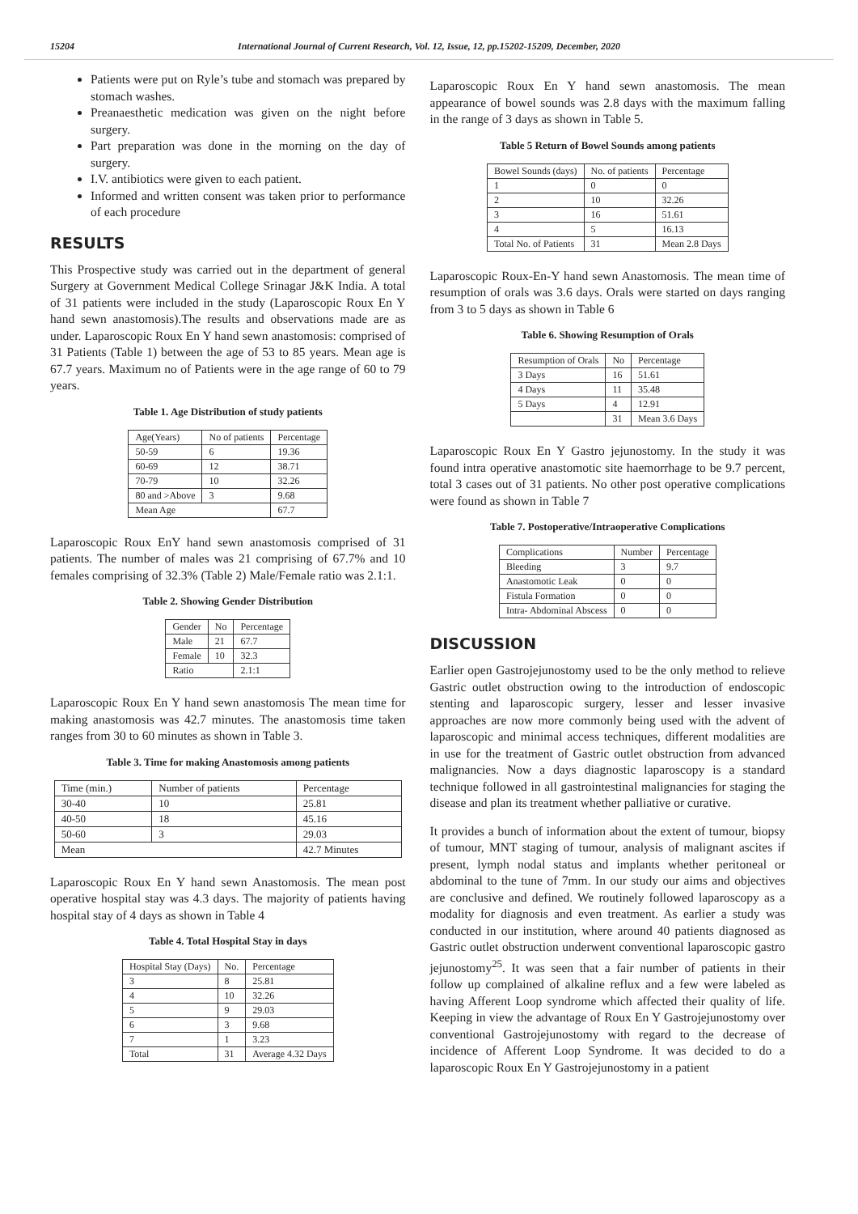15204 International Journal of Current Research, Vol. 12, Issue, 12, pp.15202-15209, December, 2020
Patients were put on Ryle’s tube and stomach was prepared by stomach washes.
Preanaesthetic medication was given on the night before surgery.
Part preparation was done in the morning on the day of surgery.
I.V. antibiotics were given to each patient.
Informed and written consent was taken prior to performance of each procedure
RESULTS
This Prospective study was carried out in the department of general Surgery at Government Medical College Srinagar J&K India. A total of 31 patients were included in the study (Laparoscopic Roux En Y hand sewn anastomosis).The results and observations made are as under. Laparoscopic Roux En Y hand sewn anastomosis: comprised of 31 Patients (Table 1) between the age of 53 to 85 years. Mean age is 67.7 years. Maximum no of Patients were in the age range of 60 to 79 years.
Table 1. Age Distribution of study patients
| Age(Years) | No of patients | Percentage |
| --- | --- | --- |
| 50-59 | 6 | 19.36 |
| 60-69 | 12 | 38.71 |
| 70-79 | 10 | 32.26 |
| 80 and >Above | 3 | 9.68 |
| Mean Age | | 67.7 |
Laparoscopic Roux EnY hand sewn anastomosis comprised of 31 patients. The number of males was 21 comprising of 67.7% and 10 females comprising of 32.3% (Table 2) Male/Female ratio was 2.1:1.
Table 2. Showing Gender Distribution
| Gender | No | Percentage |
| --- | --- | --- |
| Male | 21 | 67.7 |
| Female | 10 | 32.3 |
| Ratio | | 2.1:1 |
Laparoscopic Roux En Y hand sewn anastomosis The mean time for making anastomosis was 42.7 minutes. The anastomosis time taken ranges from 30 to 60 minutes as shown in Table 3.
Table 3. Time for making Anastomosis among patients
| Time (min.) | Number of patients | Percentage |
| --- | --- | --- |
| 30-40 | 10 | 25.81 |
| 40-50 | 18 | 45.16 |
| 50-60 | 3 | 29.03 |
| Mean | | 42.7 Minutes |
Laparoscopic Roux En Y hand sewn Anastomosis. The mean post operative hospital stay was 4.3 days. The majority of patients having hospital stay of 4 days as shown in Table 4
Table 4. Total Hospital Stay in days
| Hospital Stay (Days) | No. | Percentage |
| --- | --- | --- |
| 3 | 8 | 25.81 |
| 4 | 10 | 32.26 |
| 5 | 9 | 29.03 |
| 6 | 3 | 9.68 |
| 7 | 1 | 3.23 |
| Total | 31 | Average 4.32 Days |
Laparoscopic Roux En Y hand sewn anastomosis. The mean appearance of bowel sounds was 2.8 days with the maximum falling in the range of 3 days as shown in Table 5.
Table 5 Return of Bowel Sounds among patients
| Bowel Sounds (days) | No. of patients | Percentage |
| --- | --- | --- |
| 1 | 0 | 0 |
| 2 | 10 | 32.26 |
| 3 | 16 | 51.61 |
| 4 | 5 | 16.13 |
| Total No. of Patients | 31 | Mean 2.8 Days |
Laparoscopic Roux-En-Y hand sewn Anastomosis. The mean time of resumption of orals was 3.6 days. Orals were started on days ranging from 3 to 5 days as shown in Table 6
Table 6. Showing Resumption of Orals
| Resumption of Orals | No | Percentage |
| --- | --- | --- |
| 3 Days | 16 | 51.61 |
| 4 Days | 11 | 35.48 |
| 5 Days | 4 | 12.91 |
| | 31 | Mean 3.6 Days |
Laparoscopic Roux En Y Gastro jejunostomy. In the study it was found intra operative anastomotic site haemorrhage to be 9.7 percent, total 3 cases out of 31 patients. No other post operative complications were found as shown in Table 7
Table 7. Postoperative/Intraoperative Complications
| Complications | Number | Percentage |
| --- | --- | --- |
| Bleeding | 3 | 9.7 |
| Anastomotic Leak | 0 | 0 |
| Fistula Formation | 0 | 0 |
| Intra- Abdominal Abscess | 0 | 0 |
DISCUSSION
Earlier open Gastrojejunostomy used to be the only method to relieve Gastric outlet obstruction owing to the introduction of endoscopic stenting and laparoscopic surgery, lesser and lesser invasive approaches are now more commonly being used with the advent of laparoscopic and minimal access techniques, different modalities are in use for the treatment of Gastric outlet obstruction from advanced malignancies. Now a days diagnostic laparoscopy is a standard technique followed in all gastrointestinal malignancies for staging the disease and plan its treatment whether palliative or curative.
It provides a bunch of information about the extent of tumour, biopsy of tumour, MNT staging of tumour, analysis of malignant ascites if present, lymph nodal status and implants whether peritoneal or abdominal to the tune of 7mm. In our study our aims and objectives are conclusive and defined. We routinely followed laparoscopy as a modality for diagnosis and even treatment. As earlier a study was conducted in our institution, where around 40 patients diagnosed as Gastric outlet obstruction underwent conventional laparoscopic gastro jejunostomy<sup>25</sup>. It was seen that a fair number of patients in their follow up complained of alkaline reflux and a few were labeled as having Afferent Loop syndrome which affected their quality of life. Keeping in view the advantage of Roux En Y Gastrojejunostomy over conventional Gastrojejunostomy with regard to the decrease of incidence of Afferent Loop Syndrome. It was decided to do a laparoscopic Roux En Y Gastrojejunostomy in a patient